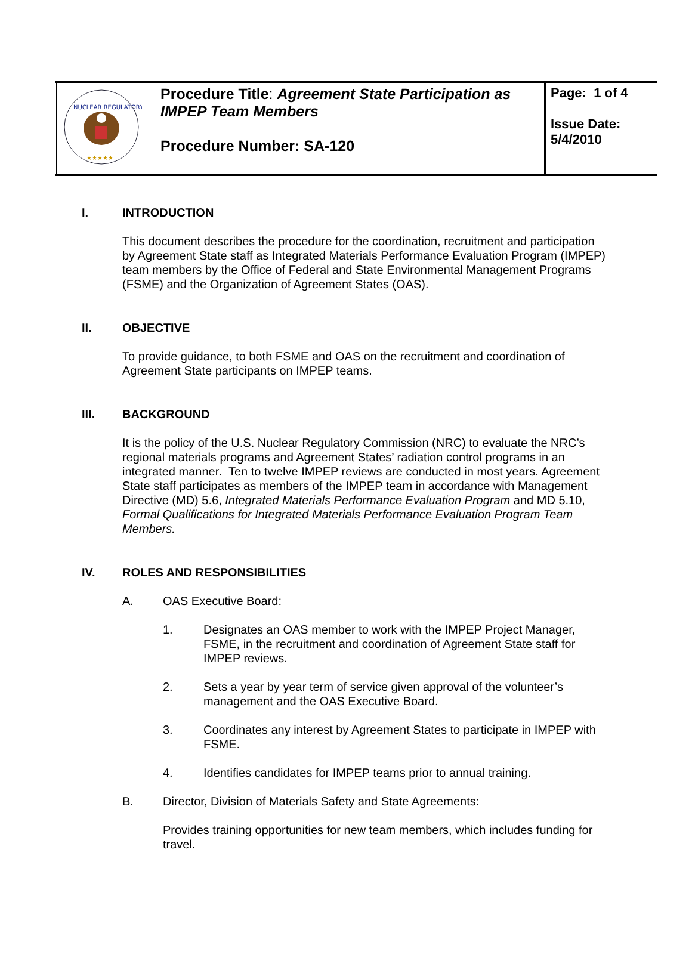| NUCLEAR REGULATORY ★★★★★ | Procedure Title : Agreement State Participation as IMPEP Team Members Procedure Number: SA-120 | Page: 1 of 4 Issue Date: 5/4/2010 |
I. INTRODUCTION
This document describes the procedure for the coordination, recruitment and participation by Agreement State staff as Integrated Materials Performance Evaluation Program (IMPEP) team members by the Office of Federal and State Environmental Management Programs (FSME) and the Organization of Agreement States (OAS).
II. OBJECTIVE
To provide guidance, to both FSME and OAS on the recruitment and coordination of Agreement State participants on IMPEP teams.
III. BACKGROUND
It is the policy of the U.S. Nuclear Regulatory Commission (NRC) to evaluate the NRC’s regional materials programs and Agreement States’ radiation control programs in an integrated manner. Ten to twelve IMPEP reviews are conducted in most years. Agreement State staff participates as members of the IMPEP team in accordance with Management Directive (MD) 5.6, Integrated Materials Performance Evaluation Program and MD 5.10, Formal Qualifications for Integrated Materials Performance Evaluation Program Team Members.
IV. ROLES AND RESPONSIBILITIES
A. OAS Executive Board:
1. Designates an OAS member to work with the IMPEP Project Manager, FSME, in the recruitment and coordination of Agreement State staff for IMPEP reviews.
2. Sets a year by year term of service given approval of the volunteer’s management and the OAS Executive Board.
3. Coordinates any interest by Agreement States to participate in IMPEP with FSME.
4. Identifies candidates for IMPEP teams prior to annual training.
B. Director, Division of Materials Safety and State Agreements:
Provides training opportunities for new team members, which includes funding for travel.